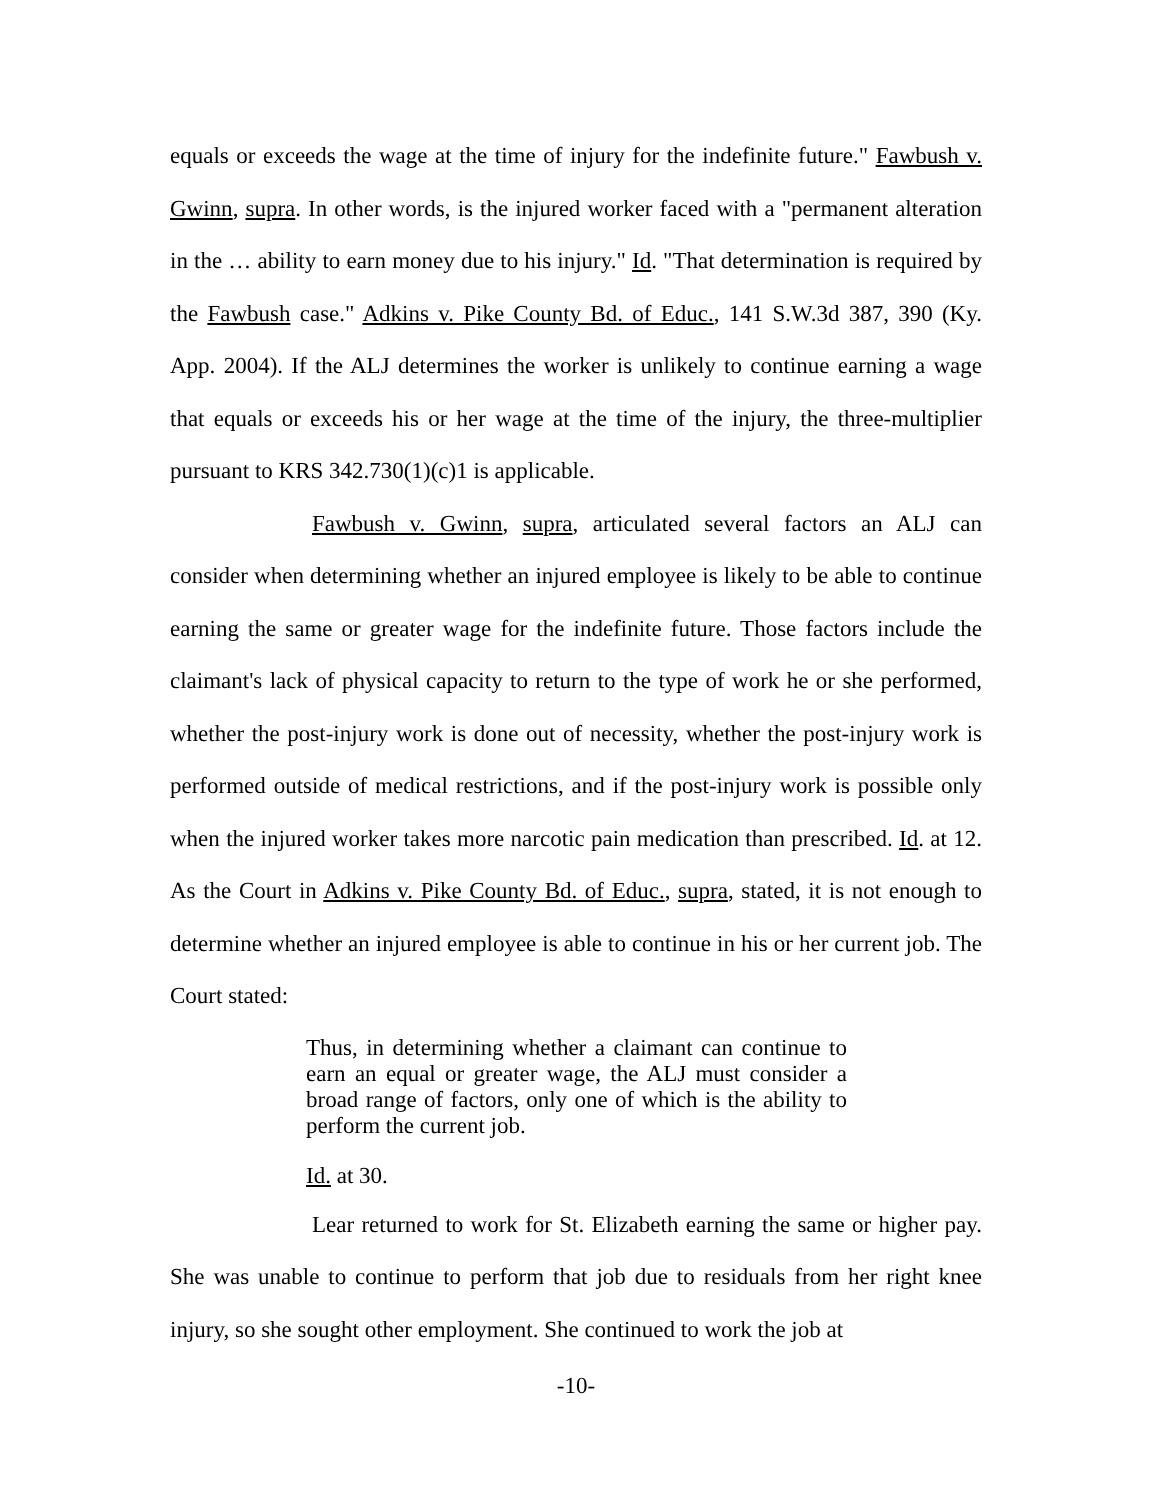equals or exceeds the wage at the time of injury for the indefinite future." Fawbush v. Gwinn, supra. In other words, is the injured worker faced with a "permanent alteration in the … ability to earn money due to his injury." Id. "That determination is required by the Fawbush case." Adkins v. Pike County Bd. of Educ., 141 S.W.3d 387, 390 (Ky. App. 2004). If the ALJ determines the worker is unlikely to continue earning a wage that equals or exceeds his or her wage at the time of the injury, the three-multiplier pursuant to KRS 342.730(1)(c)1 is applicable.
Fawbush v. Gwinn, supra, articulated several factors an ALJ can consider when determining whether an injured employee is likely to be able to continue earning the same or greater wage for the indefinite future. Those factors include the claimant's lack of physical capacity to return to the type of work he or she performed, whether the post-injury work is done out of necessity, whether the post-injury work is performed outside of medical restrictions, and if the post-injury work is possible only when the injured worker takes more narcotic pain medication than prescribed. Id. at 12. As the Court in Adkins v. Pike County Bd. of Educ., supra, stated, it is not enough to determine whether an injured employee is able to continue in his or her current job. The Court stated:
Thus, in determining whether a claimant can continue to earn an equal or greater wage, the ALJ must consider a broad range of factors, only one of which is the ability to perform the current job.
Id. at 30.
Lear returned to work for St. Elizabeth earning the same or higher pay. She was unable to continue to perform that job due to residuals from her right knee injury, so she sought other employment. She continued to work the job at
-10-